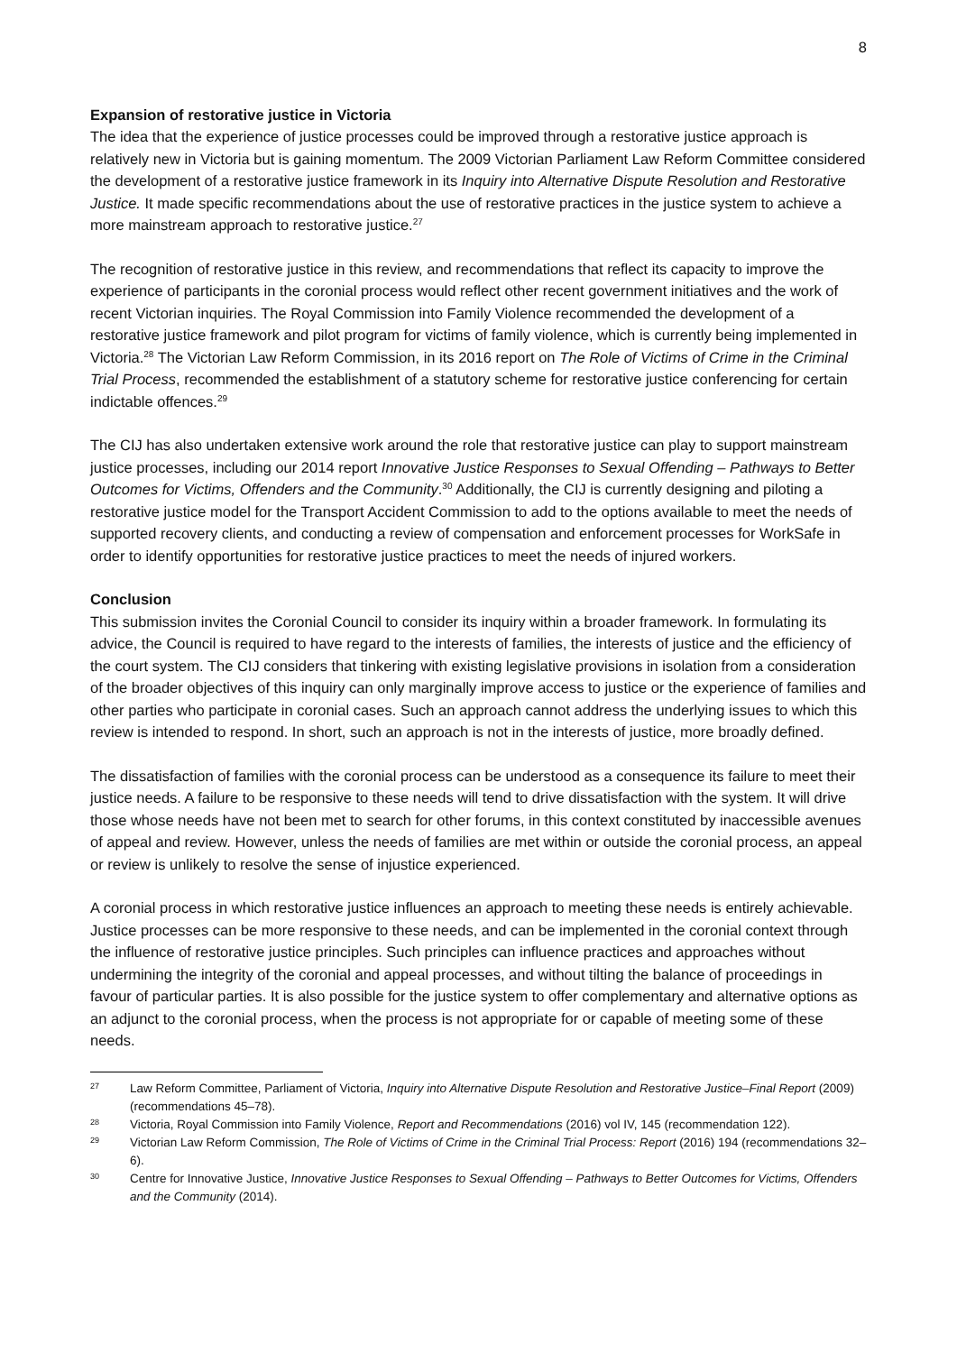8
Expansion of restorative justice in Victoria
The idea that the experience of justice processes could be improved through a restorative justice approach is relatively new in Victoria but is gaining momentum. The 2009 Victorian Parliament Law Reform Committee considered the development of a restorative justice framework in its Inquiry into Alternative Dispute Resolution and Restorative Justice. It made specific recommendations about the use of restorative practices in the justice system to achieve a more mainstream approach to restorative justice.<sup>27</sup>
The recognition of restorative justice in this review, and recommendations that reflect its capacity to improve the experience of participants in the coronial process would reflect other recent government initiatives and the work of recent Victorian inquiries. The Royal Commission into Family Violence recommended the development of a restorative justice framework and pilot program for victims of family violence, which is currently being implemented in Victoria.<sup>28</sup> The Victorian Law Reform Commission, in its 2016 report on The Role of Victims of Crime in the Criminal Trial Process, recommended the establishment of a statutory scheme for restorative justice conferencing for certain indictable offences.<sup>29</sup>
The CIJ has also undertaken extensive work around the role that restorative justice can play to support mainstream justice processes, including our 2014 report Innovative Justice Responses to Sexual Offending – Pathways to Better Outcomes for Victims, Offenders and the Community.<sup>30</sup> Additionally, the CIJ is currently designing and piloting a restorative justice model for the Transport Accident Commission to add to the options available to meet the needs of supported recovery clients, and conducting a review of compensation and enforcement processes for WorkSafe in order to identify opportunities for restorative justice practices to meet the needs of injured workers.
Conclusion
This submission invites the Coronial Council to consider its inquiry within a broader framework. In formulating its advice, the Council is required to have regard to the interests of families, the interests of justice and the efficiency of the court system. The CIJ considers that tinkering with existing legislative provisions in isolation from a consideration of the broader objectives of this inquiry can only marginally improve access to justice or the experience of families and other parties who participate in coronial cases. Such an approach cannot address the underlying issues to which this review is intended to respond. In short, such an approach is not in the interests of justice, more broadly defined.
The dissatisfaction of families with the coronial process can be understood as a consequence its failure to meet their justice needs. A failure to be responsive to these needs will tend to drive dissatisfaction with the system. It will drive those whose needs have not been met to search for other forums, in this context constituted by inaccessible avenues of appeal and review. However, unless the needs of families are met within or outside the coronial process, an appeal or review is unlikely to resolve the sense of injustice experienced.
A coronial process in which restorative justice influences an approach to meeting these needs is entirely achievable. Justice processes can be more responsive to these needs, and can be implemented in the coronial context through the influence of restorative justice principles. Such principles can influence practices and approaches without undermining the integrity of the coronial and appeal processes, and without tilting the balance of proceedings in favour of particular parties. It is also possible for the justice system to offer complementary and alternative options as an adjunct to the coronial process, when the process is not appropriate for or capable of meeting some of these needs.
27 Law Reform Committee, Parliament of Victoria, Inquiry into Alternative Dispute Resolution and Restorative Justice–Final Report (2009) (recommendations 45–78).
28 Victoria, Royal Commission into Family Violence, Report and Recommendations (2016) vol IV, 145 (recommendation 122).
29 Victorian Law Reform Commission, The Role of Victims of Crime in the Criminal Trial Process: Report (2016) 194 (recommendations 32–6).
30 Centre for Innovative Justice, Innovative Justice Responses to Sexual Offending – Pathways to Better Outcomes for Victims, Offenders and the Community (2014).